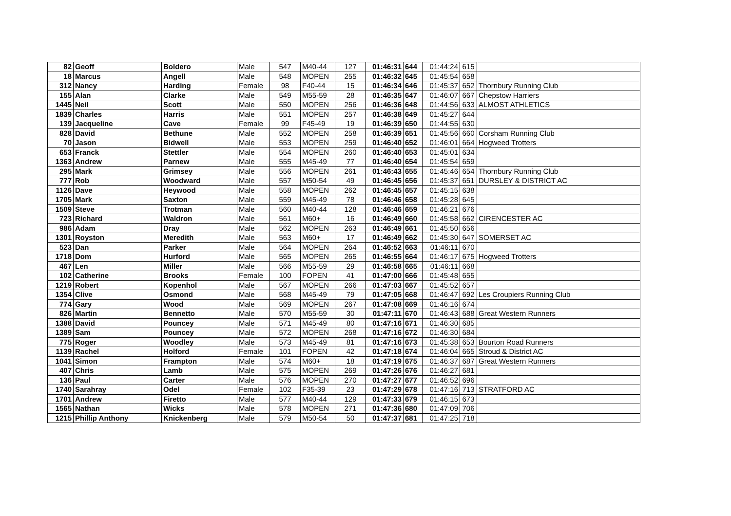| 82 | Geoff | Boldero | Male | 547 | M40-44 | 127 | 01:46:31 | 644 | 01:44:24 | 615 | |
| 18 | Marcus | Angell | Male | 548 | MOPEN | 255 | 01:46:32 | 645 | 01:45:54 | 658 | |
| 312 | Nancy | Harding | Female | 98 | F40-44 | 15 | 01:46:34 | 646 | 01:45:37 | 652 | Thornbury Running Club |
| 155 | Alan | Clarke | Male | 549 | M55-59 | 28 | 01:46:35 | 647 | 01:46:07 | 667 | Chepstow Harriers |
| 1445 | Neil | Scott | Male | 550 | MOPEN | 256 | 01:46:36 | 648 | 01:44:56 | 633 | ALMOST ATHLETICS |
| 1839 | Charles | Harris | Male | 551 | MOPEN | 257 | 01:46:38 | 649 | 01:45:27 | 644 | |
| 139 | Jacqueline | Cave | Female | 99 | F45-49 | 19 | 01:46:39 | 650 | 01:44:55 | 630 | |
| 828 | David | Bethune | Male | 552 | MOPEN | 258 | 01:46:39 | 651 | 01:45:56 | 660 | Corsham Running Club |
| 70 | Jason | Bidwell | Male | 553 | MOPEN | 259 | 01:46:40 | 652 | 01:46:01 | 664 | Hogweed Trotters |
| 653 | Franck | Stettler | Male | 554 | MOPEN | 260 | 01:46:40 | 653 | 01:45:01 | 634 | |
| 1363 | Andrew | Parnew | Male | 555 | M45-49 | 77 | 01:46:40 | 654 | 01:45:54 | 659 | |
| 295 | Mark | Grimsey | Male | 556 | MOPEN | 261 | 01:46:43 | 655 | 01:45:46 | 654 | Thornbury Running Club |
| 777 | Rob | Woodward | Male | 557 | M50-54 | 49 | 01:46:45 | 656 | 01:45:37 | 651 | DURSLEY & DISTRICT AC |
| 1126 | Dave | Heywood | Male | 558 | MOPEN | 262 | 01:46:45 | 657 | 01:45:15 | 638 | |
| 1705 | Mark | Saxton | Male | 559 | M45-49 | 78 | 01:46:46 | 658 | 01:45:28 | 645 | |
| 1509 | Steve | Trotman | Male | 560 | M40-44 | 128 | 01:46:46 | 659 | 01:46:21 | 676 | |
| 723 | Richard | Waldron | Male | 561 | M60+ | 16 | 01:46:49 | 660 | 01:45:58 | 662 | CIRENCESTER AC |
| 986 | Adam | Dray | Male | 562 | MOPEN | 263 | 01:46:49 | 661 | 01:45:50 | 656 | |
| 1301 | Royston | Meredith | Male | 563 | M60+ | 17 | 01:46:49 | 662 | 01:45:30 | 647 | SOMERSET AC |
| 523 | Dan | Parker | Male | 564 | MOPEN | 264 | 01:46:52 | 663 | 01:46:11 | 670 | |
| 1718 | Dom | Hurford | Male | 565 | MOPEN | 265 | 01:46:55 | 664 | 01:46:17 | 675 | Hogweed Trotters |
| 467 | Len | Miller | Male | 566 | M55-59 | 29 | 01:46:58 | 665 | 01:46:11 | 668 | |
| 102 | Catherine | Brooks | Female | 100 | FOPEN | 41 | 01:47:00 | 666 | 01:45:48 | 655 | |
| 1219 | Robert | Kopenhol | Male | 567 | MOPEN | 266 | 01:47:03 | 667 | 01:45:52 | 657 | |
| 1354 | Clive | Osmond | Male | 568 | M45-49 | 79 | 01:47:05 | 668 | 01:46:47 | 692 | Les Croupiers Running Club |
| 774 | Gary | Wood | Male | 569 | MOPEN | 267 | 01:47:08 | 669 | 01:46:16 | 674 | |
| 826 | Martin | Bennetto | Male | 570 | M55-59 | 30 | 01:47:11 | 670 | 01:46:43 | 688 | Great Western Runners |
| 1388 | David | Pouncey | Male | 571 | M45-49 | 80 | 01:47:16 | 671 | 01:46:30 | 685 | |
| 1389 | Sam | Pouncey | Male | 572 | MOPEN | 268 | 01:47:16 | 672 | 01:46:30 | 684 | |
| 775 | Roger | Woodley | Male | 573 | M45-49 | 81 | 01:47:16 | 673 | 01:45:38 | 653 | Bourton Road Runners |
| 1139 | Rachel | Holford | Female | 101 | FOPEN | 42 | 01:47:18 | 674 | 01:46:04 | 665 | Stroud & District AC |
| 1041 | Simon | Frampton | Male | 574 | M60+ | 18 | 01:47:19 | 675 | 01:46:37 | 687 | Great Western Runners |
| 407 | Chris | Lamb | Male | 575 | MOPEN | 269 | 01:47:26 | 676 | 01:46:27 | 681 | |
| 136 | Paul | Carter | Male | 576 | MOPEN | 270 | 01:47:27 | 677 | 01:46:52 | 696 | |
| 1740 | Sarahray | Odel | Female | 102 | F35-39 | 23 | 01:47:29 | 678 | 01:47:16 | 713 | STRATFORD AC |
| 1701 | Andrew | Firetto | Male | 577 | M40-44 | 129 | 01:47:33 | 679 | 01:46:15 | 673 | |
| 1565 | Nathan | Wicks | Male | 578 | MOPEN | 271 | 01:47:36 | 680 | 01:47:09 | 706 | |
| 1215 | Phillip Anthony | Knickenberg | Male | 579 | M50-54 | 50 | 01:47:37 | 681 | 01:47:25 | 718 | |